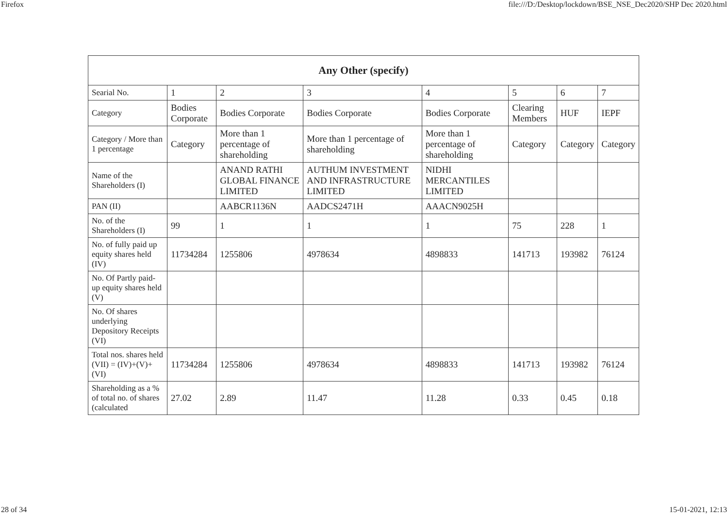Firefox file:///D:/Desktop/lockdown/BSE_NSE_Dec2020/SHP Dec 2020.html
| Any Other (specify) | | | | | | | |
| --- | --- | --- | --- | --- | --- | --- | --- |
| Searial No. | 1 | 2 | 3 | 4 | 5 | 6 | 7 |
| Category | Bodies Corporate | Bodies Corporate | Bodies Corporate | Bodies Corporate | Clearing Members | HUF | IEPF |
| Category / More than 1 percentage | Category | More than 1 percentage of shareholding | More than 1 percentage of shareholding | More than 1 percentage of shareholding | Category | Category | Category |
| Name of the Shareholders (I) | | ANAND RATHI GLOBAL FINANCE LIMITED | AUTHUM INVESTMENT AND INFRASTRUCTURE LIMITED | NIDHI MERCANTILES LIMITED | | | |
| PAN (II) | | AABCR1136N | AADCS2471H | AAACN9025H | | | |
| No. of the Shareholders (I) | 99 | 1 | 1 | 1 | 75 | 228 | 1 |
| No. of fully paid up equity shares held (IV) | 11734284 | 1255806 | 4978634 | 4898833 | 141713 | 193982 | 76124 |
| No. Of Partly paid-up equity shares held (V) | | | | | | | |
| No. Of shares underlying Depository Receipts (VI) | | | | | | | |
| Total nos. shares held (VII) = (IV)+(V)+ (VI) | 11734284 | 1255806 | 4978634 | 4898833 | 141713 | 193982 | 76124 |
| Shareholding as a % of total no. of shares (calculated | 27.02 | 2.89 | 11.47 | 11.28 | 0.33 | 0.45 | 0.18 |
28 of 34 15-01-2021, 12:13